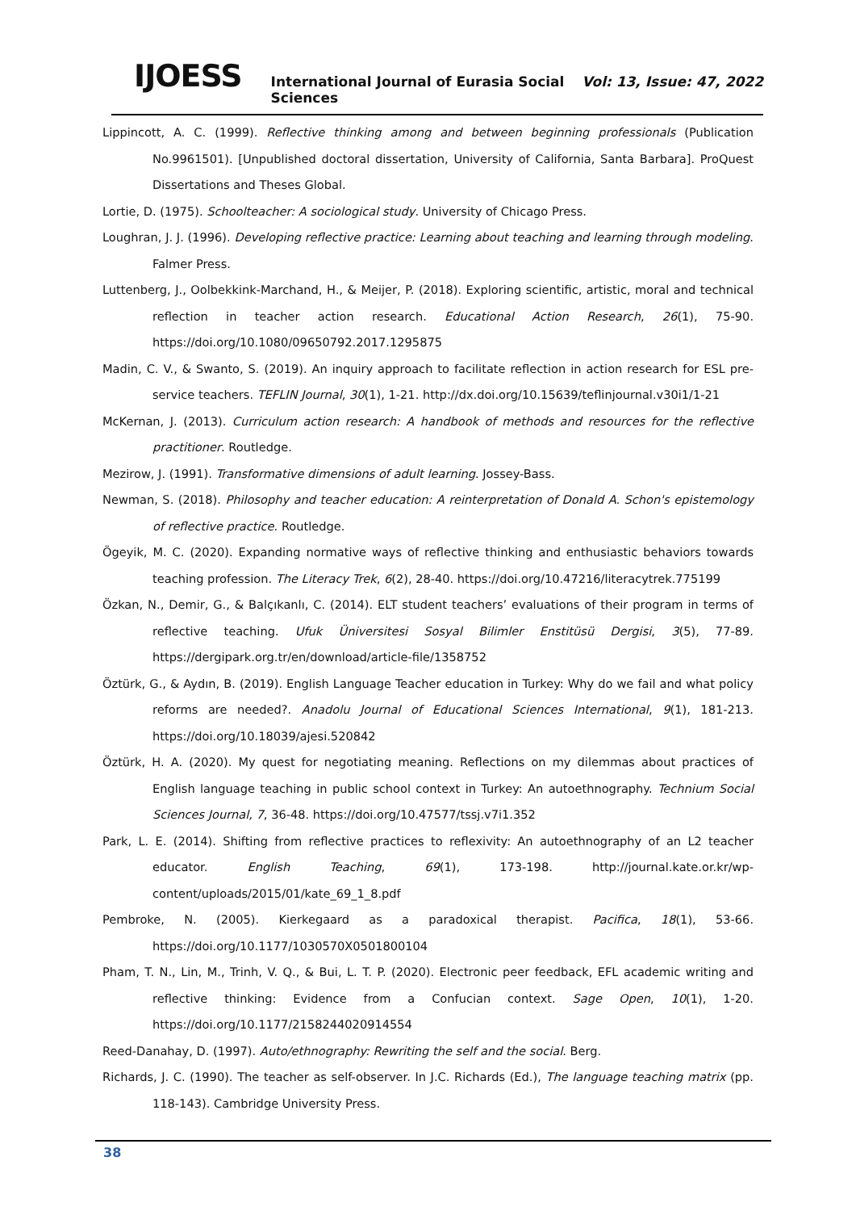IJOESS International Journal of Eurasia Social Sciences Vol: 13, Issue: 47, 2022
Lippincott, A. C. (1999). Reflective thinking among and between beginning professionals (Publication No.9961501). [Unpublished doctoral dissertation, University of California, Santa Barbara]. ProQuest Dissertations and Theses Global.
Lortie, D. (1975). Schoolteacher: A sociological study. University of Chicago Press.
Loughran, J. J. (1996). Developing reflective practice: Learning about teaching and learning through modeling. Falmer Press.
Luttenberg, J., Oolbekkink-Marchand, H., & Meijer, P. (2018). Exploring scientific, artistic, moral and technical reflection in teacher action research. Educational Action Research, 26(1), 75-90. https://doi.org/10.1080/09650792.2017.1295875
Madin, C. V., & Swanto, S. (2019). An inquiry approach to facilitate reflection in action research for ESL pre-service teachers. TEFLIN Journal, 30(1), 1-21. http://dx.doi.org/10.15639/teflinjournal.v30i1/1-21
McKernan, J. (2013). Curriculum action research: A handbook of methods and resources for the reflective practitioner. Routledge.
Mezirow, J. (1991). Transformative dimensions of adult learning. Jossey-Bass.
Newman, S. (2018). Philosophy and teacher education: A reinterpretation of Donald A. Schon's epistemology of reflective practice. Routledge.
Ögeyik, M. C. (2020). Expanding normative ways of reflective thinking and enthusiastic behaviors towards teaching profession. The Literacy Trek, 6(2), 28-40. https://doi.org/10.47216/literacytrek.775199
Özkan, N., Demir, G., & Balçıkanlı, C. (2014). ELT student teachers’ evaluations of their program in terms of reflective teaching. Ufuk Üniversitesi Sosyal Bilimler Enstitüsü Dergisi, 3(5), 77-89. https://dergipark.org.tr/en/download/article-file/1358752
Öztürk, G., & Aydın, B. (2019). English Language Teacher education in Turkey: Why do we fail and what policy reforms are needed?. Anadolu Journal of Educational Sciences International, 9(1), 181-213. https://doi.org/10.18039/ajesi.520842
Öztürk, H. A. (2020). My quest for negotiating meaning. Reflections on my dilemmas about practices of English language teaching in public school context in Turkey: An autoethnography. Technium Social Sciences Journal, 7, 36-48. https://doi.org/10.47577/tssj.v7i1.352
Park, L. E. (2014). Shifting from reflective practices to reflexivity: An autoethnography of an L2 teacher educator. English Teaching, 69(1), 173-198. http://journal.kate.or.kr/wp-content/uploads/2015/01/kate_69_1_8.pdf
Pembroke, N. (2005). Kierkegaard as a paradoxical therapist. Pacifica, 18(1), 53-66. https://doi.org/10.1177/1030570X0501800104
Pham, T. N., Lin, M., Trinh, V. Q., & Bui, L. T. P. (2020). Electronic peer feedback, EFL academic writing and reflective thinking: Evidence from a Confucian context. Sage Open, 10(1), 1-20. https://doi.org/10.1177/2158244020914554
Reed-Danahay, D. (1997). Auto/ethnography: Rewriting the self and the social. Berg.
Richards, J. C. (1990). The teacher as self-observer. In J.C. Richards (Ed.), The language teaching matrix (pp. 118-143). Cambridge University Press.
38